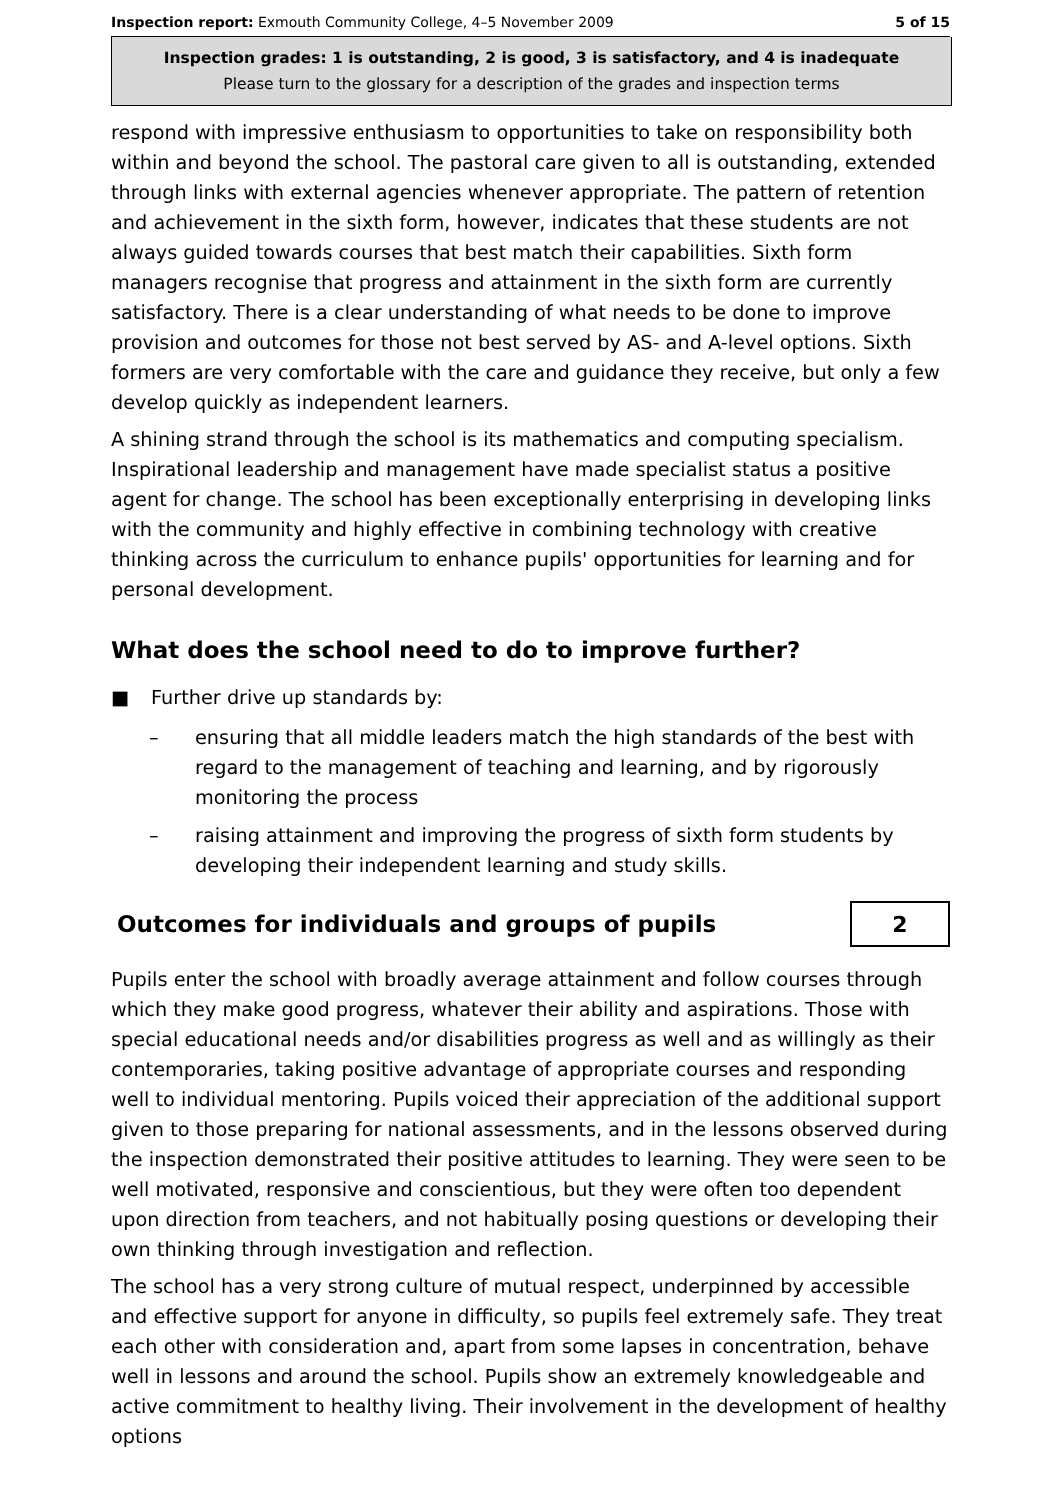Inspection report: Exmouth Community College, 4–5 November 2009 5 of 15
Inspection grades: 1 is outstanding, 2 is good, 3 is satisfactory, and 4 is inadequate
Please turn to the glossary for a description of the grades and inspection terms
respond with impressive enthusiasm to opportunities to take on responsibility both within and beyond the school. The pastoral care given to all is outstanding, extended through links with external agencies whenever appropriate. The pattern of retention and achievement in the sixth form, however, indicates that these students are not always guided towards courses that best match their capabilities. Sixth form managers recognise that progress and attainment in the sixth form are currently satisfactory. There is a clear understanding of what needs to be done to improve provision and outcomes for those not best served by AS- and A-level options. Sixth formers are very comfortable with the care and guidance they receive, but only a few develop quickly as independent learners.
A shining strand through the school is its mathematics and computing specialism. Inspirational leadership and management have made specialist status a positive agent for change. The school has been exceptionally enterprising in developing links with the community and highly effective in combining technology with creative thinking across the curriculum to enhance pupils' opportunities for learning and for personal development.
What does the school need to do to improve further?
■ Further drive up standards by:
– ensuring that all middle leaders match the high standards of the best with regard to the management of teaching and learning, and by rigorously monitoring the process
– raising attainment and improving the progress of sixth form students by developing their independent learning and study skills.
Outcomes for individuals and groups of pupils
2
Pupils enter the school with broadly average attainment and follow courses through which they make good progress, whatever their ability and aspirations. Those with special educational needs and/or disabilities progress as well and as willingly as their contemporaries, taking positive advantage of appropriate courses and responding well to individual mentoring. Pupils voiced their appreciation of the additional support given to those preparing for national assessments, and in the lessons observed during the inspection demonstrated their positive attitudes to learning. They were seen to be well motivated, responsive and conscientious, but they were often too dependent upon direction from teachers, and not habitually posing questions or developing their own thinking through investigation and reflection.
The school has a very strong culture of mutual respect, underpinned by accessible and effective support for anyone in difficulty, so pupils feel extremely safe. They treat each other with consideration and, apart from some lapses in concentration, behave well in lessons and around the school. Pupils show an extremely knowledgeable and active commitment to healthy living. Their involvement in the development of healthy options